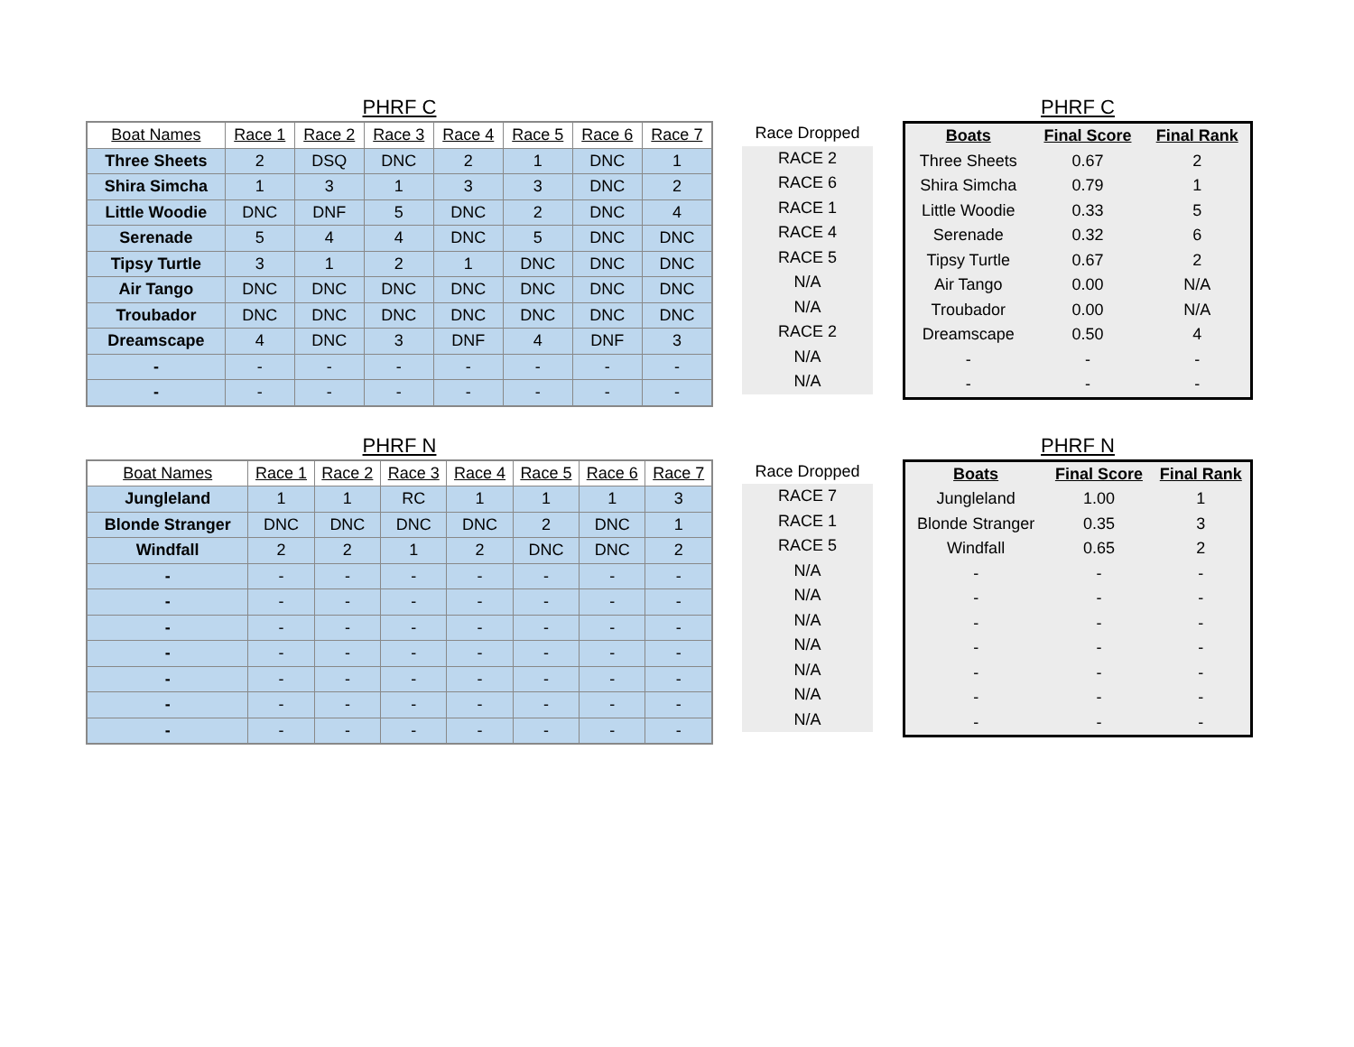PHRF C
| Boat Names | Race 1 | Race 2 | Race 3 | Race 4 | Race 5 | Race 6 | Race 7 |
| --- | --- | --- | --- | --- | --- | --- | --- |
| Three Sheets | 2 | DSQ | DNC | 2 | 1 | DNC | 1 |
| Shira Simcha | 1 | 3 | 1 | 3 | 3 | DNC | 2 |
| Little Woodie | DNC | DNF | 5 | DNC | 2 | DNC | 4 |
| Serenade | 5 | 4 | 4 | DNC | 5 | DNC | DNC |
| Tipsy Turtle | 3 | 1 | 2 | 1 | DNC | DNC | DNC |
| Air Tango | DNC | DNC | DNC | DNC | DNC | DNC | DNC |
| Troubador | DNC | DNC | DNC | DNC | DNC | DNC | DNC |
| Dreamscape | 4 | DNC | 3 | DNF | 4 | DNF | 3 |
| - | - | - | - | - | - | - | - |
| - | - | - | - | - | - | - | - |
| Race Dropped |
| --- |
| RACE 2 |
| RACE 6 |
| RACE 1 |
| RACE 4 |
| RACE 5 |
| N/A |
| N/A |
| RACE 2 |
| N/A |
| N/A |
PHRF C
| Boats | Final Score | Final Rank |
| --- | --- | --- |
| Three Sheets | 0.67 | 2 |
| Shira Simcha | 0.79 | 1 |
| Little Woodie | 0.33 | 5 |
| Serenade | 0.32 | 6 |
| Tipsy Turtle | 0.67 | 2 |
| Air Tango | 0.00 | N/A |
| Troubador | 0.00 | N/A |
| Dreamscape | 0.50 | 4 |
| - | - | - |
| - | - | - |
PHRF N
| Boat Names | Race 1 | Race 2 | Race 3 | Race 4 | Race 5 | Race 6 | Race 7 |
| --- | --- | --- | --- | --- | --- | --- | --- |
| Jungleland | 1 | 1 | RC | 1 | 1 | 1 | 3 |
| Blonde Stranger | DNC | DNC | DNC | DNC | 2 | DNC | 1 |
| Windfall | 2 | 2 | 1 | 2 | DNC | DNC | 2 |
| - | - | - | - | - | - | - | - |
| - | - | - | - | - | - | - | - |
| - | - | - | - | - | - | - | - |
| - | - | - | - | - | - | - | - |
| - | - | - | - | - | - | - | - |
| - | - | - | - | - | - | - | - |
| - | - | - | - | - | - | - | - |
| Race Dropped |
| --- |
| RACE 7 |
| RACE 1 |
| RACE 5 |
| N/A |
| N/A |
| N/A |
| N/A |
| N/A |
| N/A |
| N/A |
PHRF N
| Boats | Final Score | Final Rank |
| --- | --- | --- |
| Jungleland | 1.00 | 1 |
| Blonde Stranger | 0.35 | 3 |
| Windfall | 0.65 | 2 |
| - | - | - |
| - | - | - |
| - | - | - |
| - | - | - |
| - | - | - |
| - | - | - |
| - | - | - |